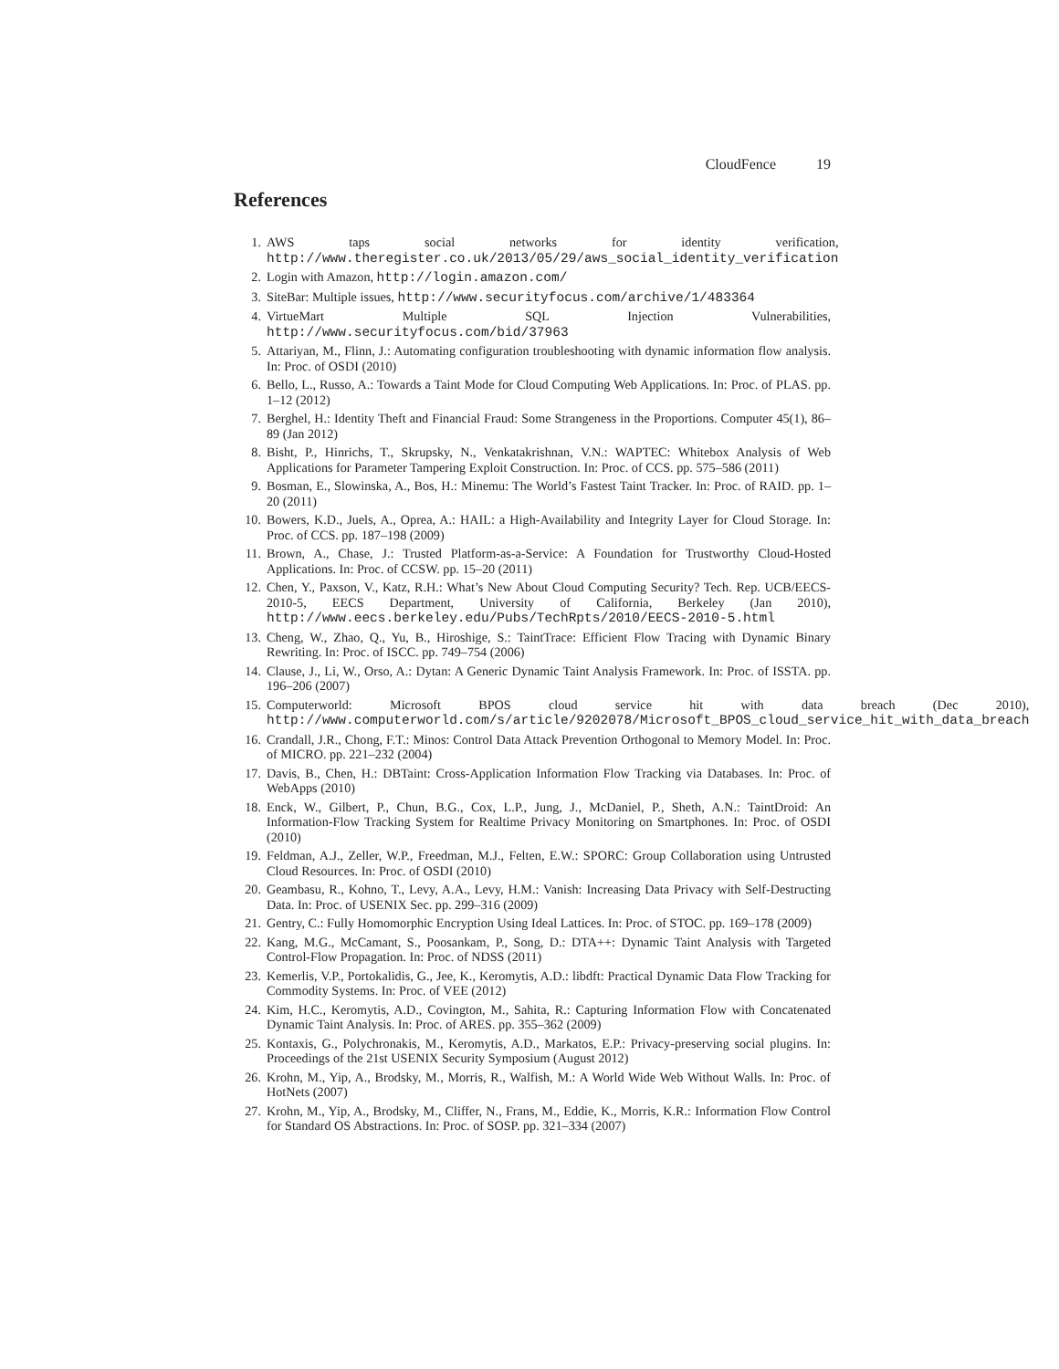CloudFence 19
References
1. AWS taps social networks for identity verification, http://www.theregister.co.uk/2013/05/29/aws_social_identity_verification
2. Login with Amazon, http://login.amazon.com/
3. SiteBar: Multiple issues, http://www.securityfocus.com/archive/1/483364
4. VirtueMart Multiple SQL Injection Vulnerabilities, http://www.securityfocus.com/bid/37963
5. Attariyan, M., Flinn, J.: Automating configuration troubleshooting with dynamic information flow analysis. In: Proc. of OSDI (2010)
6. Bello, L., Russo, A.: Towards a Taint Mode for Cloud Computing Web Applications. In: Proc. of PLAS. pp. 1–12 (2012)
7. Berghel, H.: Identity Theft and Financial Fraud: Some Strangeness in the Proportions. Computer 45(1), 86–89 (Jan 2012)
8. Bisht, P., Hinrichs, T., Skrupsky, N., Venkatakrishnan, V.N.: WAPTEC: Whitebox Analysis of Web Applications for Parameter Tampering Exploit Construction. In: Proc. of CCS. pp. 575–586 (2011)
9. Bosman, E., Slowinska, A., Bos, H.: Minemu: The World’s Fastest Taint Tracker. In: Proc. of RAID. pp. 1–20 (2011)
10. Bowers, K.D., Juels, A., Oprea, A.: HAIL: a High-Availability and Integrity Layer for Cloud Storage. In: Proc. of CCS. pp. 187–198 (2009)
11. Brown, A., Chase, J.: Trusted Platform-as-a-Service: A Foundation for Trustworthy Cloud-Hosted Applications. In: Proc. of CCSW. pp. 15–20 (2011)
12. Chen, Y., Paxson, V., Katz, R.H.: What’s New About Cloud Computing Security? Tech. Rep. UCB/EECS-2010-5, EECS Department, University of California, Berkeley (Jan 2010), http://www.eecs.berkeley.edu/Pubs/TechRpts/2010/EECS-2010-5.html
13. Cheng, W., Zhao, Q., Yu, B., Hiroshige, S.: TaintTrace: Efficient Flow Tracing with Dynamic Binary Rewriting. In: Proc. of ISCC. pp. 749–754 (2006)
14. Clause, J., Li, W., Orso, A.: Dytan: A Generic Dynamic Taint Analysis Framework. In: Proc. of ISSTA. pp. 196–206 (2007)
15. Computerworld: Microsoft BPOS cloud service hit with data breach (Dec 2010), http://www.computerworld.com/s/article/9202078/Microsoft_BPOS_cloud_service_hit_with_data_breach
16. Crandall, J.R., Chong, F.T.: Minos: Control Data Attack Prevention Orthogonal to Memory Model. In: Proc. of MICRO. pp. 221–232 (2004)
17. Davis, B., Chen, H.: DBTaint: Cross-Application Information Flow Tracking via Databases. In: Proc. of WebApps (2010)
18. Enck, W., Gilbert, P., Chun, B.G., Cox, L.P., Jung, J., McDaniel, P., Sheth, A.N.: TaintDroid: An Information-Flow Tracking System for Realtime Privacy Monitoring on Smartphones. In: Proc. of OSDI (2010)
19. Feldman, A.J., Zeller, W.P., Freedman, M.J., Felten, E.W.: SPORC: Group Collaboration using Untrusted Cloud Resources. In: Proc. of OSDI (2010)
20. Geambasu, R., Kohno, T., Levy, A.A., Levy, H.M.: Vanish: Increasing Data Privacy with Self-Destructing Data. In: Proc. of USENIX Sec. pp. 299–316 (2009)
21. Gentry, C.: Fully Homomorphic Encryption Using Ideal Lattices. In: Proc. of STOC. pp. 169–178 (2009)
22. Kang, M.G., McCamant, S., Poosankam, P., Song, D.: DTA++: Dynamic Taint Analysis with Targeted Control-Flow Propagation. In: Proc. of NDSS (2011)
23. Kemerlis, V.P., Portokalidis, G., Jee, K., Keromytis, A.D.: libdft: Practical Dynamic Data Flow Tracking for Commodity Systems. In: Proc. of VEE (2012)
24. Kim, H.C., Keromytis, A.D., Covington, M., Sahita, R.: Capturing Information Flow with Concatenated Dynamic Taint Analysis. In: Proc. of ARES. pp. 355–362 (2009)
25. Kontaxis, G., Polychronakis, M., Keromytis, A.D., Markatos, E.P.: Privacy-preserving social plugins. In: Proceedings of the 21st USENIX Security Symposium (August 2012)
26. Krohn, M., Yip, A., Brodsky, M., Morris, R., Walfish, M.: A World Wide Web Without Walls. In: Proc. of HotNets (2007)
27. Krohn, M., Yip, A., Brodsky, M., Cliffer, N., Frans, M., Eddie, K., Morris, K.R.: Information Flow Control for Standard OS Abstractions. In: Proc. of SOSP. pp. 321–334 (2007)